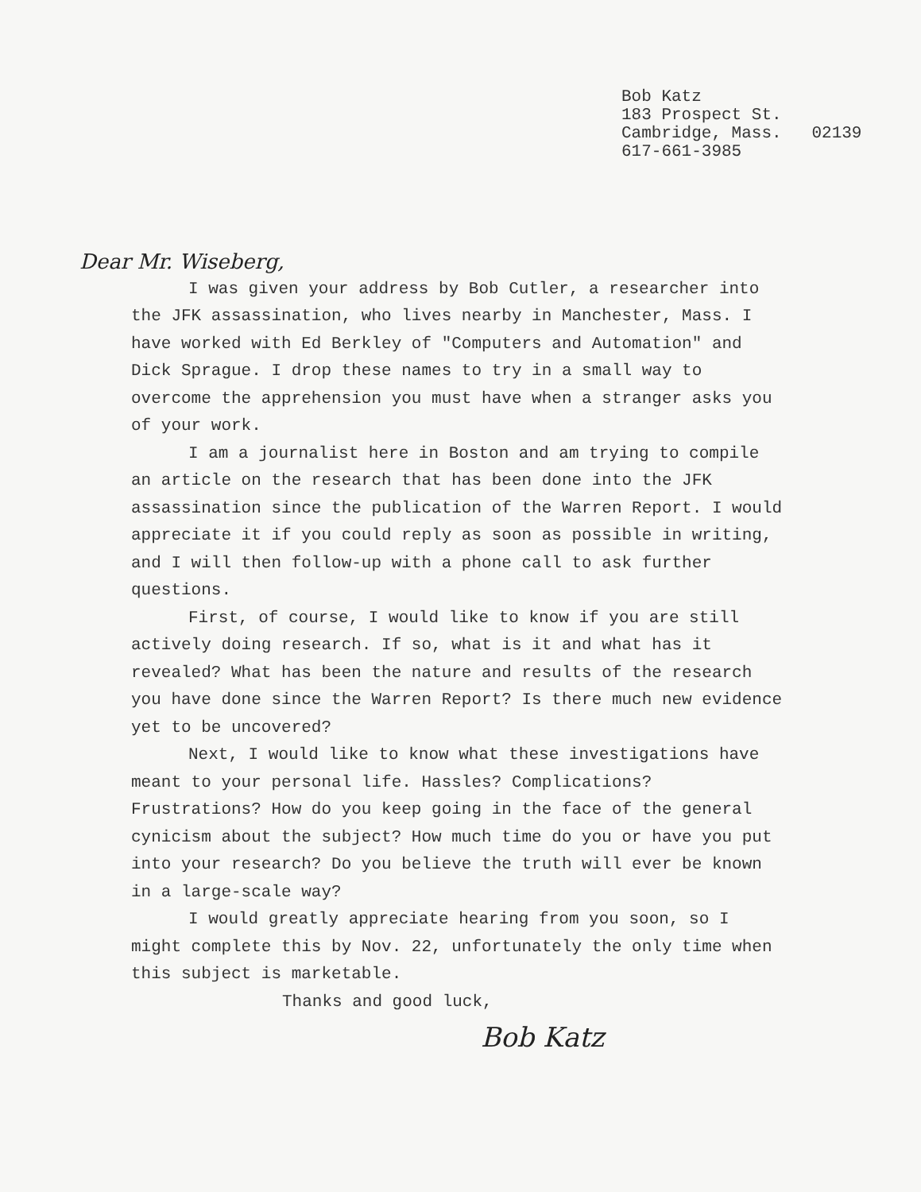Bob Katz 183 Prospect St. Cambridge, Mass. 02139 617-661-3985
Dear Mr. Wiseberg,
I was given your address by Bob Cutler, a researcher into the JFK assassination, who lives nearby in Manchester, Mass. I have worked with Ed Berkley of "Computers and Automation" and Dick Sprague. I drop these names to try in a small way to overcome the apprehension you must have when a stranger asks you of your work.
I am a journalist here in Boston and am trying to compile an article on the research that has been done into the JFK assassination since the publication of the Warren Report. I would appreciate it if you could reply as soon as possible in writing, and I will then follow-up with a phone call to ask further questions.
First, of course, I would like to know if you are still actively doing research. If so, what is it and what has it revealed? What has been the nature and results of the research you have done since the Warren Report? Is there much new evidence yet to be uncovered?
Next, I would like to know what these investigations have meant to your personal life. Hassles? Complications? Frustrations? How do you keep going in the face of the general cynicism about the subject? How much time do you or have you put into your research? Do you believe the truth will ever be known in a large-scale way?
I would greatly appreciate hearing from you soon, so I might complete this by Nov. 22, unfortunately the only time when this subject is marketable.
Thanks and good luck,
Bob Katz